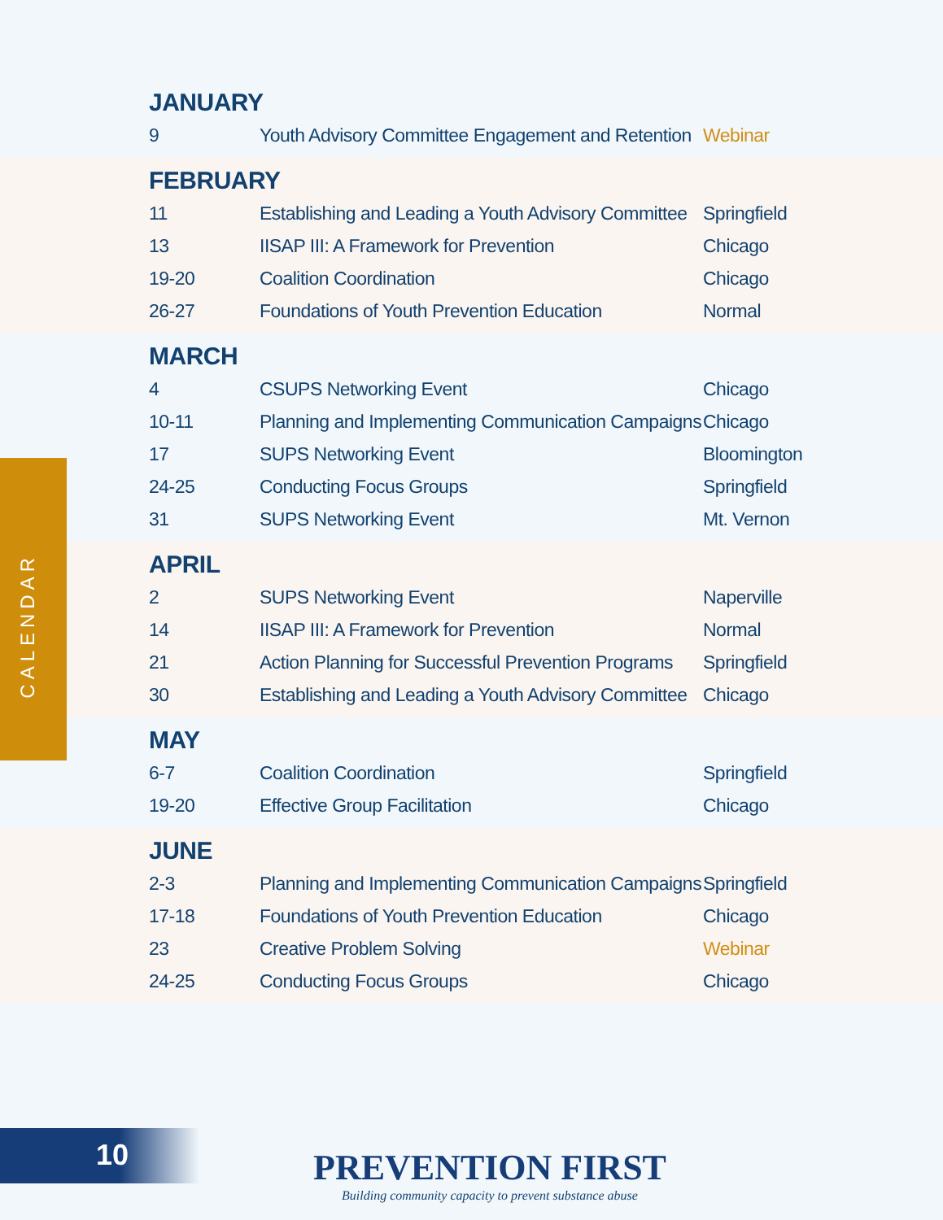JANUARY
| 9 | Youth Advisory Committee Engagement and Retention | Webinar |
FEBRUARY
| 11 | Establishing and Leading a Youth Advisory Committee | Springfield |
| 13 | IISAP III: A Framework for Prevention | Chicago |
| 19-20 | Coalition Coordination | Chicago |
| 26-27 | Foundations of Youth Prevention Education | Normal |
MARCH
| 4 | CSUPS Networking Event | Chicago |
| 10-11 | Planning and Implementing Communication Campaigns | Chicago |
| 17 | SUPS Networking Event | Bloomington |
| 24-25 | Conducting Focus Groups | Springfield |
| 31 | SUPS Networking Event | Mt. Vernon |
APRIL
| 2 | SUPS Networking Event | Naperville |
| 14 | IISAP III: A Framework for Prevention | Normal |
| 21 | Action Planning for Successful Prevention Programs | Springfield |
| 30 | Establishing and Leading a Youth Advisory Committee | Chicago |
MAY
| 6-7 | Coalition Coordination | Springfield |
| 19-20 | Effective Group Facilitation | Chicago |
JUNE
| 2-3 | Planning and Implementing Communication Campaigns | Springfield |
| 17-18 | Foundations of Youth Prevention Education | Chicago |
| 23 | Creative Problem Solving | Webinar |
| 24-25 | Conducting Focus Groups | Chicago |
CALENDAR
10
PREVENTION FIRST
Building community capacity to prevent substance abuse